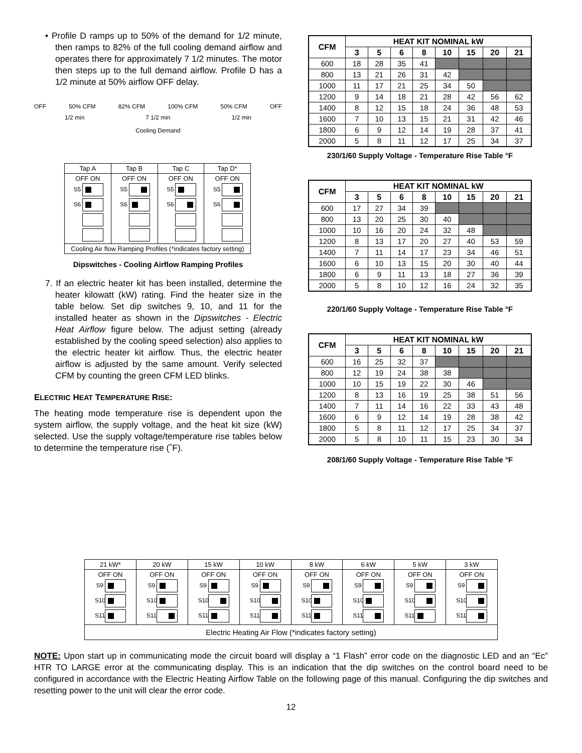• Profile D ramps up to 50% of the demand for 1/2 minute, then ramps to 82% of the full cooling demand airflow and operates there for approximately 7 1/2 minutes. The motor then steps up to the full demand airflow. Profile D has a 1/2 minute at 50% airflow OFF delay.
OFF 50% CFM 82% CFM 100% CFM 50% CFM OFF
1/2 min 7 1/2 min 1/2 min
Cooling Demand
| Tap A | Tap B | Tap C | Tap D* |
| OFF ON S5 S6 | OFF ON S5 S6 | OFF ON S5 S6 | OFF ON S5 S6 |
| Cooling Air flow Ramping Profiles (*indicates factory setting) | | | |
Dipswitches - Cooling Airflow Ramping Profiles
7. If an electric heater kit has been installed, determine the heater kilowatt (kW) rating. Find the heater size in the table below. Set dip switches 9, 10, and 11 for the installed heater as shown in the Dipswitches - Electric Heat Airflow figure below. The adjust setting (already established by the cooling speed selection) also applies to the electric heater kit airflow. Thus, the electric heater airflow is adjusted by the same amount. Verify selected CFM by counting the green CFM LED blinks.
ELECTRIC HEAT TEMPERATURE RISE:
The heating mode temperature rise is dependent upon the system airflow, the supply voltage, and the heat kit size (kW) selected. Use the supply voltage/temperature rise tables below to determine the temperature rise (˚F).
| CFM | HEAT KIT NOMINAL kW | | | | | | | |
| --- | --- | --- | --- | --- | --- | --- | --- | --- |
| | 3 | 5 | 6 | 8 | 10 | 15 | 20 | 21 |
| 600 | 18 | 28 | 35 | 41 | | | | |
| 800 | 13 | 21 | 26 | 31 | 42 | | | |
| 1000 | 11 | 17 | 21 | 25 | 34 | 50 | | |
| 1200 | 9 | 14 | 18 | 21 | 28 | 42 | 56 | 62 |
| 1400 | 8 | 12 | 15 | 18 | 24 | 36 | 48 | 53 |
| 1600 | 7 | 10 | 13 | 15 | 21 | 31 | 42 | 46 |
| 1800 | 6 | 9 | 12 | 14 | 19 | 28 | 37 | 41 |
| 2000 | 5 | 8 | 11 | 12 | 17 | 25 | 34 | 37 |
230/1/60 Supply Voltage - Temperature Rise Table °F
| CFM | HEAT KIT NOMINAL kW | | | | | | | |
| --- | --- | --- | --- | --- | --- | --- | --- | --- |
| | 3 | 5 | 6 | 8 | 10 | 15 | 20 | 21 |
| 600 | 17 | 27 | 34 | 39 | | | | |
| 800 | 13 | 20 | 25 | 30 | 40 | | | |
| 1000 | 10 | 16 | 20 | 24 | 32 | 48 | | |
| 1200 | 8 | 13 | 17 | 20 | 27 | 40 | 53 | 59 |
| 1400 | 7 | 11 | 14 | 17 | 23 | 34 | 46 | 51 |
| 1600 | 6 | 10 | 13 | 15 | 20 | 30 | 40 | 44 |
| 1800 | 6 | 9 | 11 | 13 | 18 | 27 | 36 | 39 |
| 2000 | 5 | 8 | 10 | 12 | 16 | 24 | 32 | 35 |
220/1/60 Supply Voltage - Temperature Rise Table °F
| CFM | HEAT KIT NOMINAL kW | | | | | | | |
| --- | --- | --- | --- | --- | --- | --- | --- | --- |
| | 3 | 5 | 6 | 8 | 10 | 15 | 20 | 21 |
| 600 | 16 | 25 | 32 | 37 | | | | |
| 800 | 12 | 19 | 24 | 38 | 38 | | | |
| 1000 | 10 | 15 | 19 | 22 | 30 | 46 | | |
| 1200 | 8 | 13 | 16 | 19 | 25 | 38 | 51 | 56 |
| 1400 | 7 | 11 | 14 | 16 | 22 | 33 | 43 | 48 |
| 1600 | 6 | 9 | 12 | 14 | 19 | 28 | 38 | 42 |
| 1800 | 5 | 8 | 11 | 12 | 17 | 25 | 34 | 37 |
| 2000 | 5 | 8 | 10 | 11 | 15 | 23 | 30 | 34 |
208/1/60 Supply Voltage - Temperature Rise Table °F
| 21 kW* | 20 kW | 15 kW | 10 kW | 8 kW | 6 kW | 5 kW | 3 kW |
| OFF ON S9 S10 S11 | OFF ON S9 S10 S11 | OFF ON S9 S10 S11 | OFF ON S9 S10 S11 | OFF ON S9 S10 S11 | OFF ON S9 S10 S11 | OFF ON S9 S10 S11 | OFF ON S9 S10 S11 |
| Electric Heating Air Flow (*indicates factory setting) | | | | | | | |
NOTE: Upon start up in communicating mode the circuit board will display a “1 Flash” error code on the diagnostic LED and an “Ec” HTR TO LARGE error at the communicating display. This is an indication that the dip switches on the control board need to be configured in accordance with the Electric Heating Airflow Table on the following page of this manual. Configuring the dip switches and resetting power to the unit will clear the error code.
12